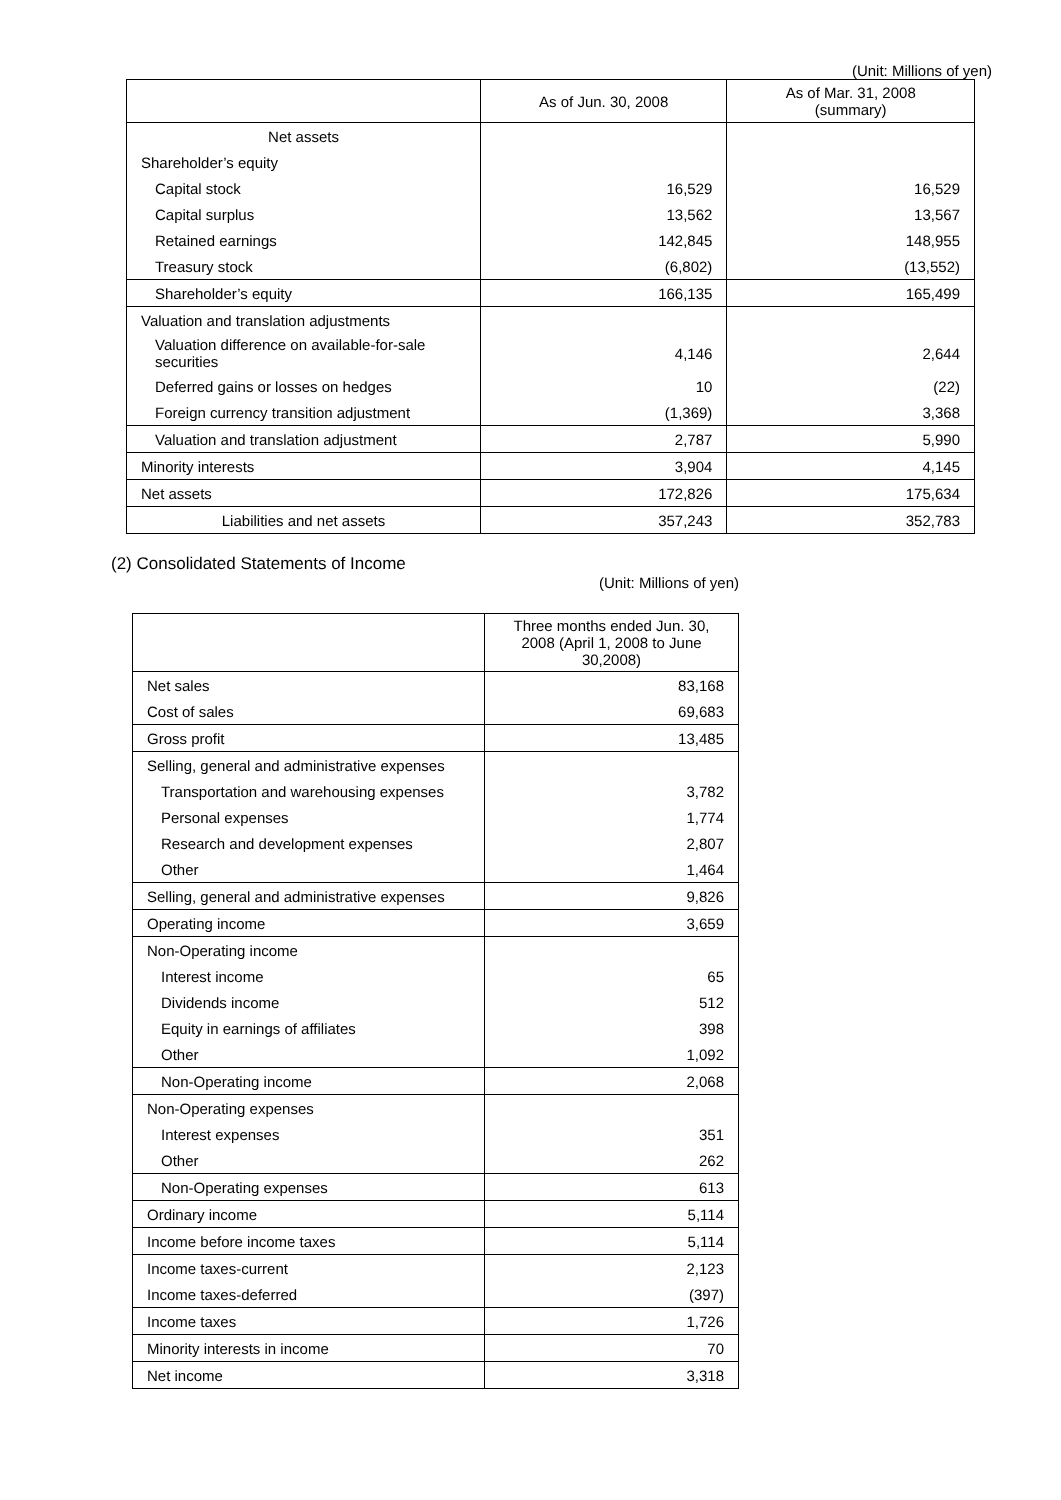(Unit: Millions of yen)
| | As of Jun. 30, 2008 | As of Mar. 31, 2008 (summary) |
| --- | --- | --- |
| Net assets | | |
| Shareholder’s equity | | |
| Capital stock | 16,529 | 16,529 |
| Capital surplus | 13,562 | 13,567 |
| Retained earnings | 142,845 | 148,955 |
| Treasury stock | (6,802) | (13,552) |
| Shareholder’s equity | 166,135 | 165,499 |
| Valuation and translation adjustments | | |
| Valuation difference on available-for-sale securities | 4,146 | 2,644 |
| Deferred gains or losses on hedges | 10 | (22) |
| Foreign currency transition adjustment | (1,369) | 3,368 |
| Valuation and translation adjustment | 2,787 | 5,990 |
| Minority interests | 3,904 | 4,145 |
| Net assets | 172,826 | 175,634 |
| Liabilities and net assets | 357,243 | 352,783 |
(2) Consolidated Statements of Income
(Unit: Millions of yen)
| | Three months ended Jun. 30, 2008 (April 1, 2008 to June 30,2008) |
| --- | --- |
| Net sales | 83,168 |
| Cost of sales | 69,683 |
| Gross profit | 13,485 |
| Selling, general and administrative expenses | |
| Transportation and warehousing expenses | 3,782 |
| Personal expenses | 1,774 |
| Research and development expenses | 2,807 |
| Other | 1,464 |
| Selling, general and administrative expenses | 9,826 |
| Operating income | 3,659 |
| Non-Operating income | |
| Interest income | 65 |
| Dividends income | 512 |
| Equity in earnings of affiliates | 398 |
| Other | 1,092 |
| Non-Operating income | 2,068 |
| Non-Operating expenses | |
| Interest expenses | 351 |
| Other | 262 |
| Non-Operating expenses | 613 |
| Ordinary income | 5,114 |
| Income before income taxes | 5,114 |
| Income taxes-current | 2,123 |
| Income taxes-deferred | (397) |
| Income taxes | 1,726 |
| Minority interests in income | 70 |
| Net income | 3,318 |